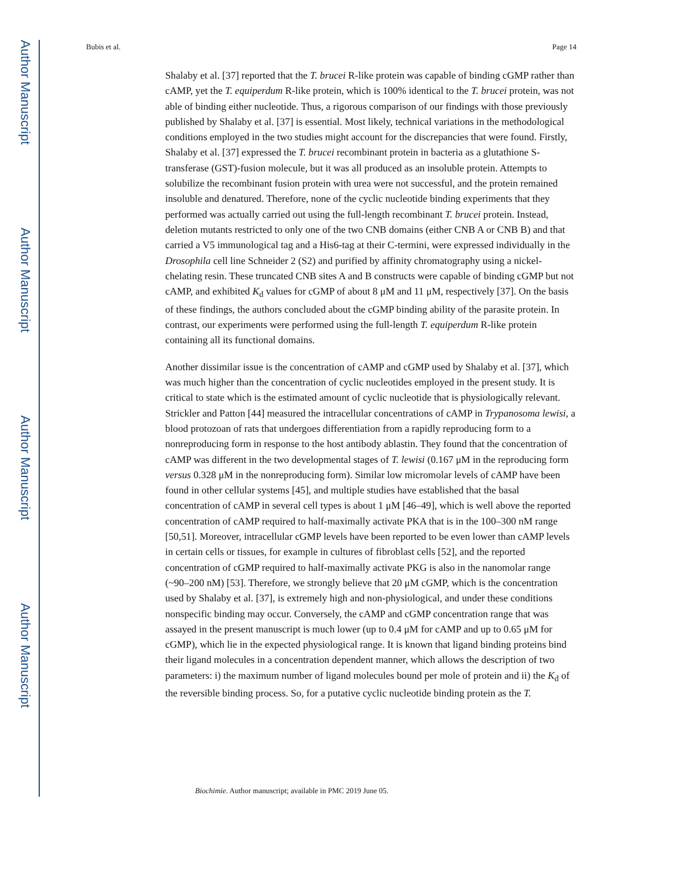Author Manuscript
Author Manuscript
Author Manuscript
Author Manuscript
Bubis et al. Page 14
Shalaby et al. [37] reported that the T. brucei R-like protein was capable of binding cGMP rather than cAMP, yet the T. equiperdum R-like protein, which is 100% identical to the T. brucei protein, was not able of binding either nucleotide. Thus, a rigorous comparison of our findings with those previously published by Shalaby et al. [37] is essential. Most likely, technical variations in the methodological conditions employed in the two studies might account for the discrepancies that were found. Firstly, Shalaby et al. [37] expressed the T. brucei recombinant protein in bacteria as a glutathione S-transferase (GST)-fusion molecule, but it was all produced as an insoluble protein. Attempts to solubilize the recombinant fusion protein with urea were not successful, and the protein remained insoluble and denatured. Therefore, none of the cyclic nucleotide binding experiments that they performed was actually carried out using the full-length recombinant T. brucei protein. Instead, deletion mutants restricted to only one of the two CNB domains (either CNB A or CNB B) and that carried a V5 immunological tag and a His6-tag at their C-termini, were expressed individually in the Drosophila cell line Schneider 2 (S2) and purified by affinity chromatography using a nickel-chelating resin. These truncated CNB sites A and B constructs were capable of binding cGMP but not cAMP, and exhibited K<sub>d</sub> values for cGMP of about 8 μM and 11 μM, respectively [37]. On the basis of these findings, the authors concluded about the cGMP binding ability of the parasite protein. In contrast, our experiments were performed using the full-length T. equiperdum R-like protein containing all its functional domains.
Another dissimilar issue is the concentration of cAMP and cGMP used by Shalaby et al. [37], which was much higher than the concentration of cyclic nucleotides employed in the present study. It is critical to state which is the estimated amount of cyclic nucleotide that is physiologically relevant. Strickler and Patton [44] measured the intracellular concentrations of cAMP in Trypanosoma lewisi, a blood protozoan of rats that undergoes differentiation from a rapidly reproducing form to a nonreproducing form in response to the host antibody ablastin. They found that the concentration of cAMP was different in the two developmental stages of T. lewisi (0.167 μM in the reproducing form versus 0.328 μM in the nonreproducing form). Similar low micromolar levels of cAMP have been found in other cellular systems [45], and multiple studies have established that the basal concentration of cAMP in several cell types is about 1 μM [46–49], which is well above the reported concentration of cAMP required to half-maximally activate PKA that is in the 100–300 nM range [50,51]. Moreover, intracellular cGMP levels have been reported to be even lower than cAMP levels in certain cells or tissues, for example in cultures of fibroblast cells [52], and the reported concentration of cGMP required to half-maximally activate PKG is also in the nanomolar range (~90–200 nM) [53]. Therefore, we strongly believe that 20 μM cGMP, which is the concentration used by Shalaby et al. [37], is extremely high and non-physiological, and under these conditions nonspecific binding may occur. Conversely, the cAMP and cGMP concentration range that was assayed in the present manuscript is much lower (up to 0.4 μM for cAMP and up to 0.65 μM for cGMP), which lie in the expected physiological range. It is known that ligand binding proteins bind their ligand molecules in a concentration dependent manner, which allows the description of two parameters: i) the maximum number of ligand molecules bound per mole of protein and ii) the K<sub>d</sub> of the reversible binding process. So, for a putative cyclic nucleotide binding protein as the T.
Biochimie. Author manuscript; available in PMC 2019 June 05.